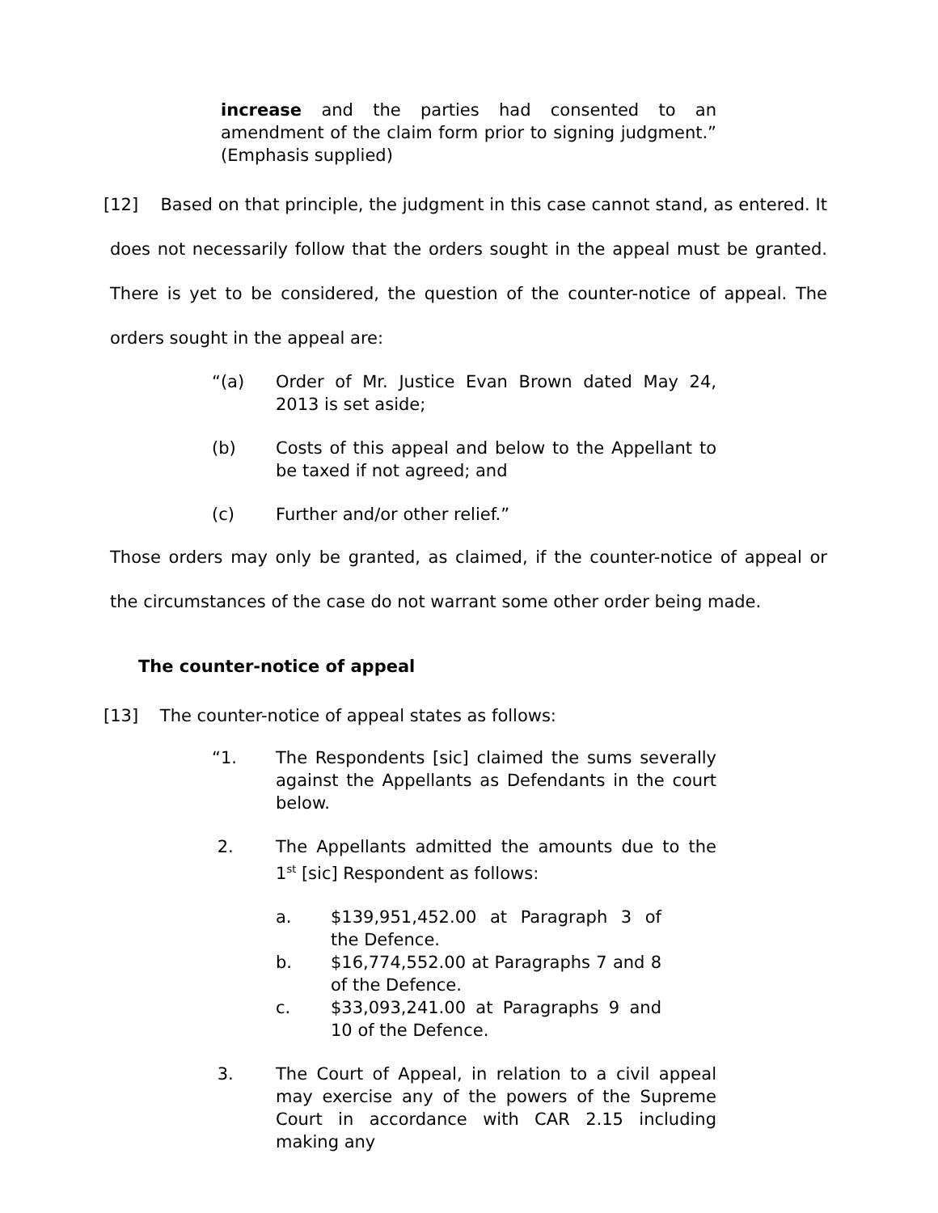increase and the parties had consented to an amendment of the claim form prior to signing judgment.” (Emphasis supplied)
[12] Based on that principle, the judgment in this case cannot stand, as entered. It does not necessarily follow that the orders sought in the appeal must be granted. There is yet to be considered, the question of the counter-notice of appeal. The orders sought in the appeal are:
“(a) Order of Mr. Justice Evan Brown dated May 24, 2013 is set aside;
(b) Costs of this appeal and below to the Appellant to be taxed if not agreed; and
(c) Further and/or other relief.”
Those orders may only be granted, as claimed, if the counter-notice of appeal or the circumstances of the case do not warrant some other order being made.
The counter-notice of appeal
[13] The counter-notice of appeal states as follows:
“1. The Respondents [sic] claimed the sums severally against the Appellants as Defendants in the court below.
2. The Appellants admitted the amounts due to the 1<sup>st</sup> [sic] Respondent as follows:
a. $139,951,452.00 at Paragraph 3 of the Defence.
b. $16,774,552.00 at Paragraphs 7 and 8 of the Defence.
c. $33,093,241.00 at Paragraphs 9 and 10 of the Defence.
3. The Court of Appeal, in relation to a civil appeal may exercise any of the powers of the Supreme Court in accordance with CAR 2.15 including making any